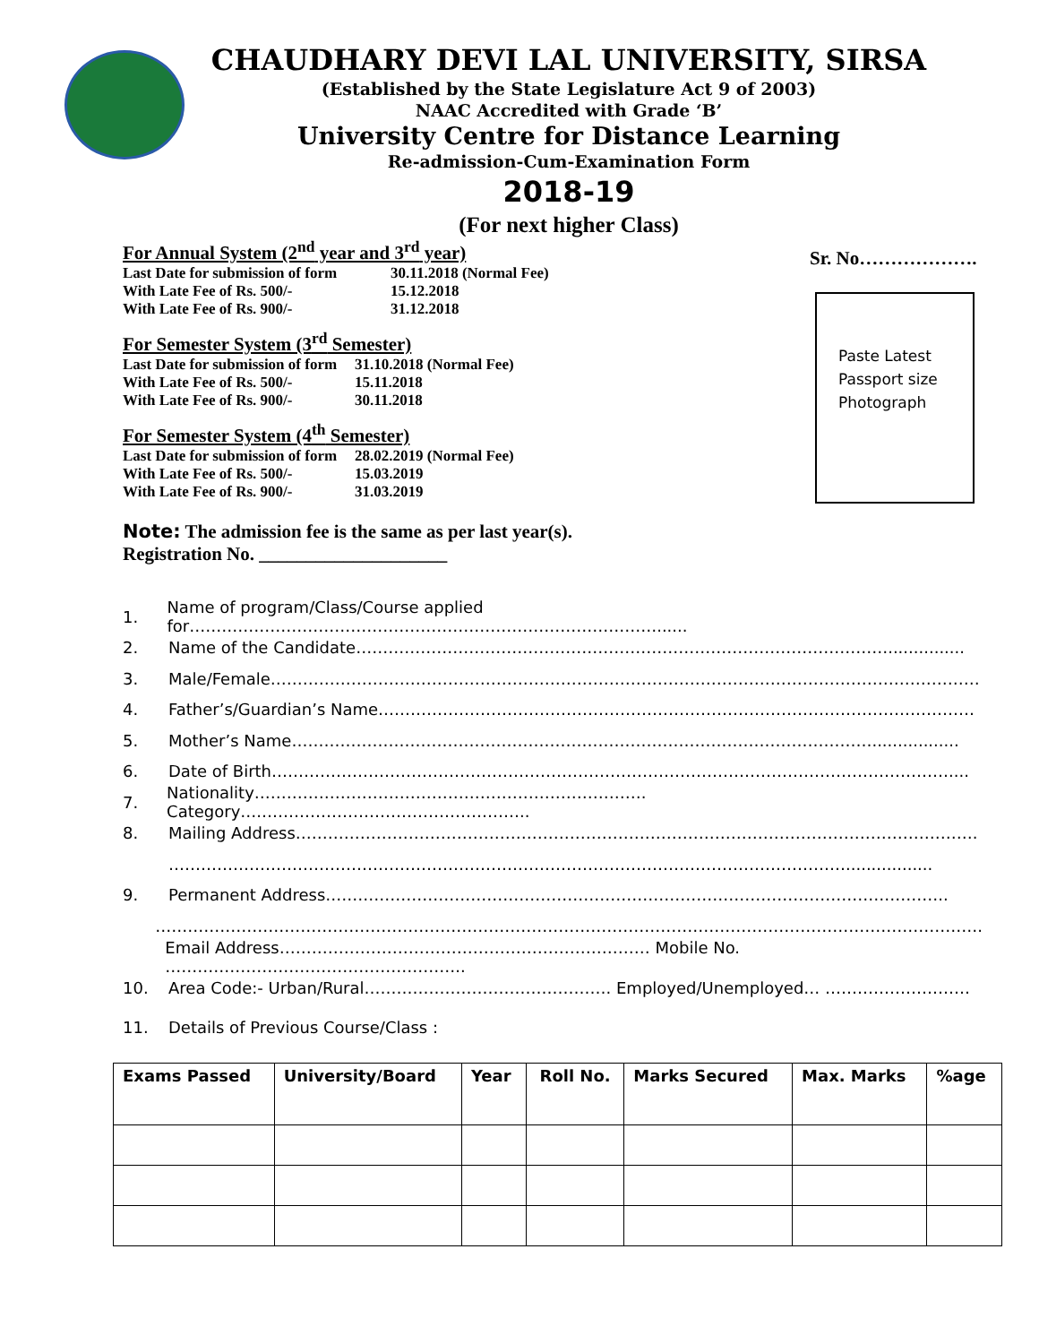CHAUDHARY DEVI LAL UNIVERSITY, SIRSA
(Established by the State Legislature Act 9 of 2003)
NAAC Accredited with Grade ‘B’
University Centre for Distance Learning
Re-admission-Cum-Examination Form
2018-19
(For next higher Class)
Sr. No……………….
Paste Latest
Passport size
Photograph
For Annual System (2<sup>nd</sup> year and 3<sup>rd</sup> year)
| Last Date for submission of form | 30.11.2018 (Normal Fee) |
| With Late Fee of Rs. 500/- | 15.12.2018 |
| With Late Fee of Rs. 900/- | 31.12.2018 |
For Semester System (3<sup>rd</sup> Semester)
| Last Date for submission of form | 31.10.2018 (Normal Fee) |
| With Late Fee of Rs. 500/- | 15.11.2018 |
| With Late Fee of Rs. 900/- | 30.11.2018 |
For Semester System (4<sup>th</sup> Semester)
| Last Date for submission of form | 28.02.2019 (Normal Fee) |
| With Late Fee of Rs. 500/- | 15.03.2019 |
| With Late Fee of Rs. 900/- | 31.03.2019 |
Note: The admission fee is the same as per last year(s).
Registration No. ____________________
1. Name of program/Class/Course applied for……………………………………………………………………………......
2. Name of the Candidate………………………………………………………………………………………...............
3. Male/Female……………………………………………………………………………………………………………………
4. Father’s/Guardian’s Name…………………………………………………………………………………………………
5. Mother’s Name……………………………………………………………………………………………….................
6. Date of Birth………………………………………………………………………………………………………………....
7. Nationality………………………………………………………………. Category….…………………………………………..
8. Mailing Address……………………………………………………………………………………………………………….
……………………………………………………………………………………………………………….................
9. Permanent Address……………………………………………………………………………………………………..
……………………………………………………………………………………………………………………………………….
Email Address…………………………………………………………… Mobile No. ………………………………………………..
10. Area Code:- Urban/Rural………………………………………. Employed/Unemployed… ………………………
11. Details of Previous Course/Class :
| Exams Passed | University/Board | Year | Roll No. | Marks Secured | Max. Marks | %age |
| --- | --- | --- | --- | --- | --- | --- |